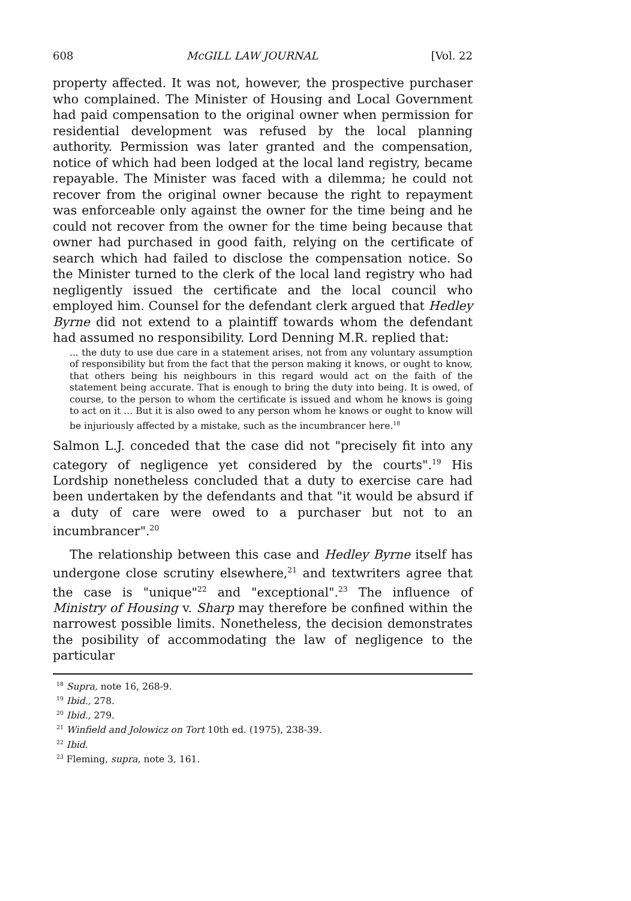608 McGILL LAW JOURNAL [Vol. 22
property affected. It was not, however, the prospective purchaser who complained. The Minister of Housing and Local Government had paid compensation to the original owner when permission for residential development was refused by the local planning authority. Permission was later granted and the compensation, notice of which had been lodged at the local land registry, became repayable. The Minister was faced with a dilemma; he could not recover from the original owner because the right to repayment was enforceable only against the owner for the time being and he could not recover from the owner for the time being because that owner had purchased in good faith, relying on the certificate of search which had failed to disclose the compensation notice. So the Minister turned to the clerk of the local land registry who had negligently issued the certificate and the local council who employed him. Counsel for the defendant clerk argued that Hedley Byrne did not extend to a plaintiff towards whom the defendant had assumed no responsibility. Lord Denning M.R. replied that:
... the duty to use due care in a statement arises, not from any voluntary assumption of responsibility but from the fact that the person making it knows, or ought to know, that others being his neighbours in this regard would act on the faith of the statement being accurate. That is enough to bring the duty into being. It is owed, of course, to the person to whom the certificate is issued and whom he knows is going to act on it ... But it is also owed to any person whom he knows or ought to know will be injuriously affected by a mistake, such as the incumbrancer here.<sup>18</sup>
Salmon L.J. conceded that the case did not "precisely fit into any category of negligence yet considered by the courts".<sup>19</sup> His Lordship nonetheless concluded that a duty to exercise care had been undertaken by the defendants and that "it would be absurd if a duty of care were owed to a purchaser but not to an incumbrancer".<sup>20</sup>
The relationship between this case and Hedley Byrne itself has undergone close scrutiny elsewhere,<sup>21</sup> and textwriters agree that the case is "unique"<sup>22</sup> and "exceptional".<sup>23</sup> The influence of Ministry of Housing v. Sharp may therefore be confined within the narrowest possible limits. Nonetheless, the decision demonstrates the posibility of accommodating the law of negligence to the particular
<sup>18</sup> Supra, note 16, 268-9.
<sup>19</sup> Ibid., 278.
<sup>20</sup> Ibid., 279.
<sup>21</sup> Winfield and Jolowicz on Tort 10th ed. (1975), 238-39.
<sup>22</sup> Ibid.
<sup>23</sup> Fleming, supra, note 3, 161.